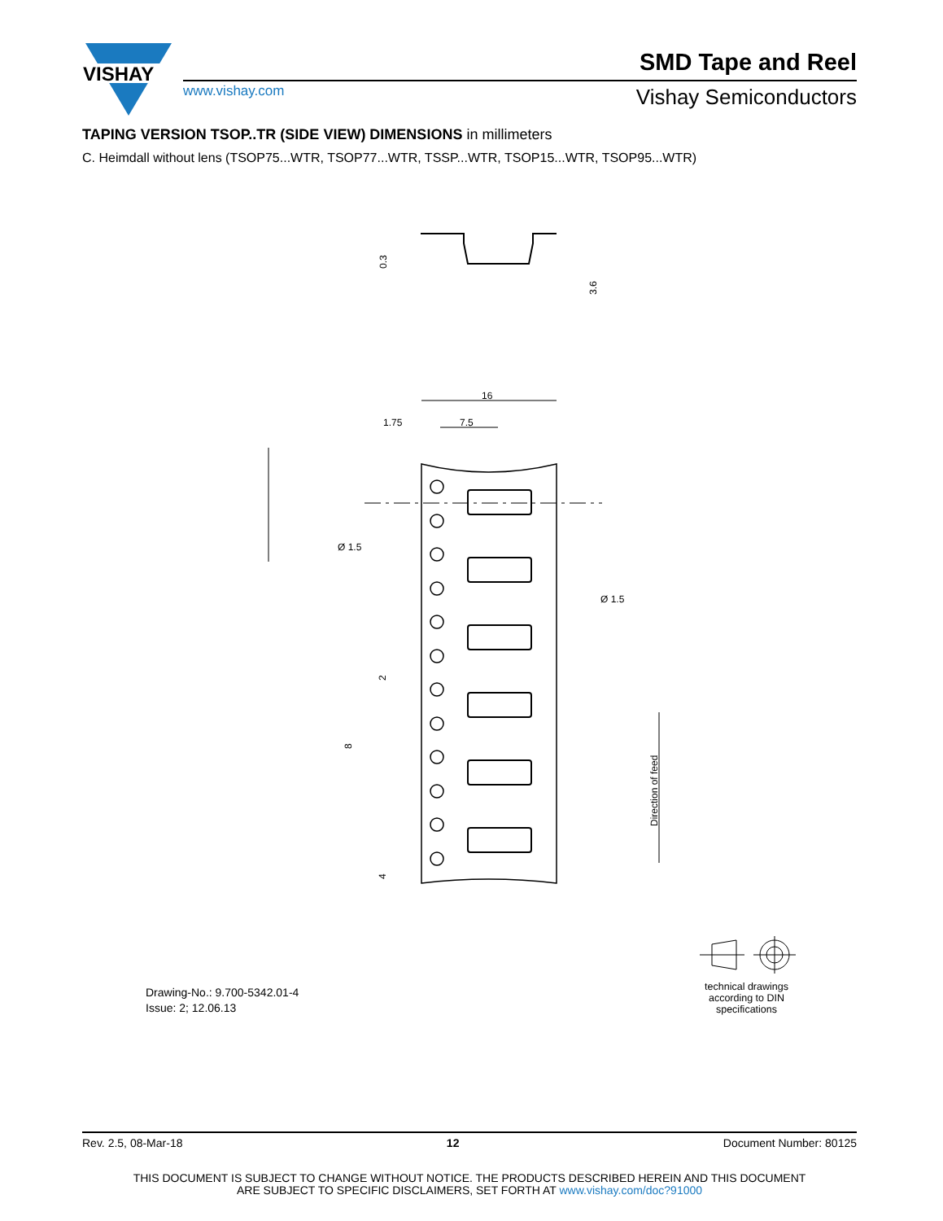VISHAY
SMD Tape and Reel
www.vishay.com Vishay Semiconductors
TAPING VERSION TSOP..TR (SIDE VIEW) DIMENSIONS in millimeters
C. Heimdall without lens (TSOP75...WTR, TSOP77...WTR, TSSP...WTR, TSOP15...WTR, TSOP95...WTR)
0.3
3.6
16
1.75
7.5
Ø 1.5
Ø 1.5
2
8
4
Direction of feed
Drawing-No.: 9.700-5342.01-4
Issue: 2; 12.06.13
technical drawings according to DIN specifications
Rev. 2.5, 08-Mar-18 12 Document Number: 80125
THIS DOCUMENT IS SUBJECT TO CHANGE WITHOUT NOTICE. THE PRODUCTS DESCRIBED HEREIN AND THIS DOCUMENT
ARE SUBJECT TO SPECIFIC DISCLAIMERS, SET FORTH AT www.vishay.com/doc?91000